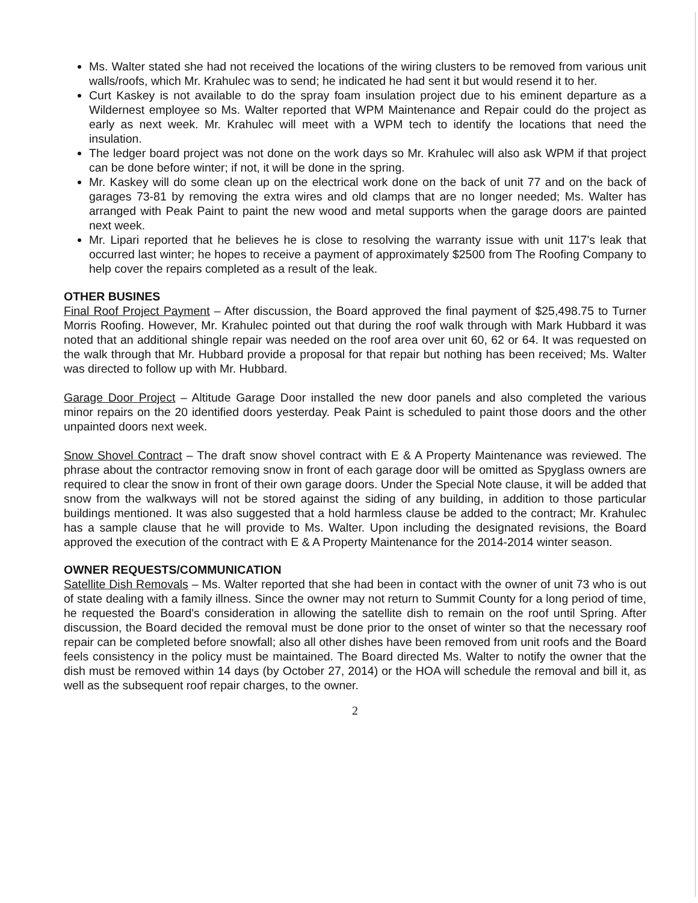Ms. Walter stated she had not received the locations of the wiring clusters to be removed from various unit walls/roofs, which Mr. Krahulec was to send; he indicated he had sent it but would resend it to her.
Curt Kaskey is not available to do the spray foam insulation project due to his eminent departure as a Wildernest employee so Ms. Walter reported that WPM Maintenance and Repair could do the project as early as next week. Mr. Krahulec will meet with a WPM tech to identify the locations that need the insulation.
The ledger board project was not done on the work days so Mr. Krahulec will also ask WPM if that project can be done before winter; if not, it will be done in the spring.
Mr. Kaskey will do some clean up on the electrical work done on the back of unit 77 and on the back of garages 73-81 by removing the extra wires and old clamps that are no longer needed; Ms. Walter has arranged with Peak Paint to paint the new wood and metal supports when the garage doors are painted next week.
Mr. Lipari reported that he believes he is close to resolving the warranty issue with unit 117's leak that occurred last winter; he hopes to receive a payment of approximately $2500 from The Roofing Company to help cover the repairs completed as a result of the leak.
OTHER BUSINES
Final Roof Project Payment – After discussion, the Board approved the final payment of $25,498.75 to Turner Morris Roofing. However, Mr. Krahulec pointed out that during the roof walk through with Mark Hubbard it was noted that an additional shingle repair was needed on the roof area over unit 60, 62 or 64. It was requested on the walk through that Mr. Hubbard provide a proposal for that repair but nothing has been received; Ms. Walter was directed to follow up with Mr. Hubbard.
Garage Door Project – Altitude Garage Door installed the new door panels and also completed the various minor repairs on the 20 identified doors yesterday. Peak Paint is scheduled to paint those doors and the other unpainted doors next week.
Snow Shovel Contract – The draft snow shovel contract with E & A Property Maintenance was reviewed. The phrase about the contractor removing snow in front of each garage door will be omitted as Spyglass owners are required to clear the snow in front of their own garage doors. Under the Special Note clause, it will be added that snow from the walkways will not be stored against the siding of any building, in addition to those particular buildings mentioned. It was also suggested that a hold harmless clause be added to the contract; Mr. Krahulec has a sample clause that he will provide to Ms. Walter. Upon including the designated revisions, the Board approved the execution of the contract with E & A Property Maintenance for the 2014-2014 winter season.
OWNER REQUESTS/COMMUNICATION
Satellite Dish Removals – Ms. Walter reported that she had been in contact with the owner of unit 73 who is out of state dealing with a family illness. Since the owner may not return to Summit County for a long period of time, he requested the Board's consideration in allowing the satellite dish to remain on the roof until Spring. After discussion, the Board decided the removal must be done prior to the onset of winter so that the necessary roof repair can be completed before snowfall; also all other dishes have been removed from unit roofs and the Board feels consistency in the policy must be maintained. The Board directed Ms. Walter to notify the owner that the dish must be removed within 14 days (by October 27, 2014) or the HOA will schedule the removal and bill it, as well as the subsequent roof repair charges, to the owner.
2